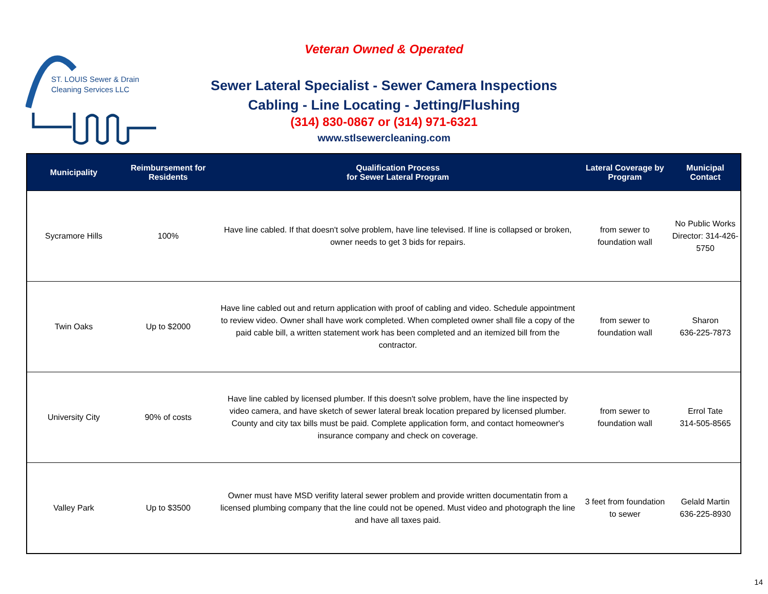ST. LOUIS Sewer & Drain
Cleaning Services LLC
Veteran Owned & Operated
Sewer Lateral Specialist - Sewer Camera Inspections
Cabling - Line Locating - Jetting/Flushing
(314) 830-0867 or (314) 971-6321
www.stlsewercleaning.com
| Municipality | Reimbursement for Residents | Qualification Process for Sewer Lateral Program | Lateral Coverage by Program | Municipal Contact |
| --- | --- | --- | --- | --- |
| Sycramore Hills | 100% | Have line cabled. If that doesn't solve problem, have line televised. If line is collapsed or broken, owner needs to get 3 bids for repairs. | from sewer to foundation wall | No Public Works Director: 314-426-5750 |
| Twin Oaks | Up to $2000 | Have line cabled out and return application with proof of cabling and video. Schedule appointment to review video. Owner shall have work completed. When completed owner shall file a copy of the paid cable bill, a written statement work has been completed and an itemized bill from the contractor. | from sewer to foundation wall | Sharon 636-225-7873 |
| University City | 90% of costs | Have line cabled by licensed plumber. If this doesn't solve problem, have the line inspected by video camera, and have sketch of sewer lateral break location prepared by licensed plumber. County and city tax bills must be paid. Complete application form, and contact homeowner's insurance company and check on coverage. | from sewer to foundation wall | Errol Tate 314-505-8565 |
| Valley Park | Up to $3500 | Owner must have MSD verifity lateral sewer problem and provide written documentatin from a licensed plumbing company that the line could not be opened. Must video and photograph the line and have all taxes paid. | 3 feet from foundation to sewer | Gelald Martin 636-225-8930 |
14